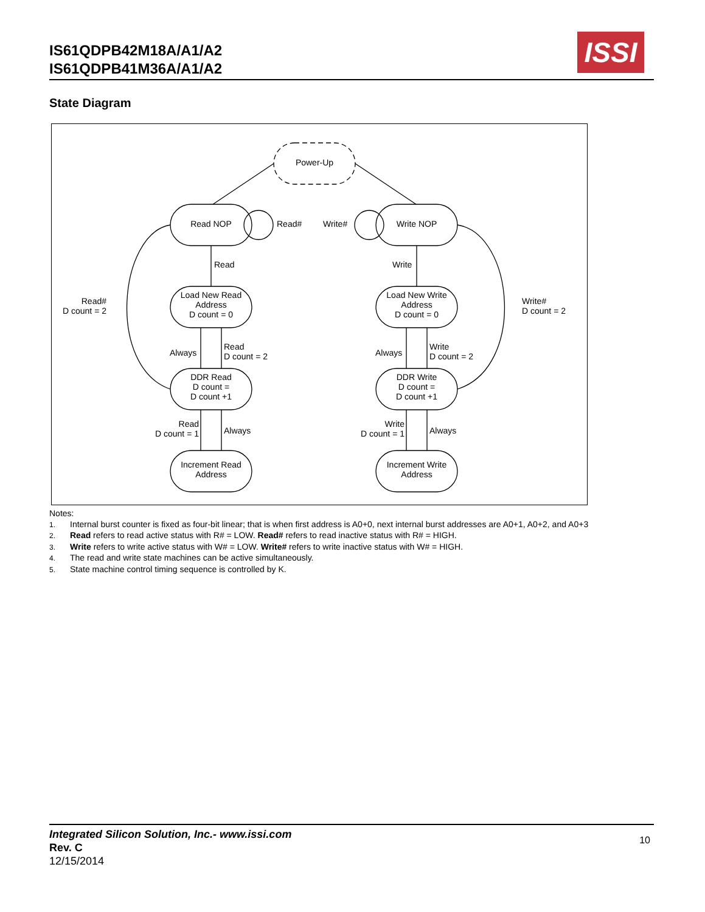IS61QDPB42M18A/A1/A2
IS61QDPB41M36A/A1/A2
ISSI
State Diagram
Power-Up
Read NOP Read# Write# Write NOP
Read Write
Read#
D count = 2
Load New Read
Address
D count = 0
Load New Write
Address
D count = 0
Write#
D count = 2
Always
Read
D count = 2
Always
Write
D count = 2
DDR Read
D count =
D count +1
DDR Write
D count =
D count +1
Read
D count = 1
Always
Write
D count = 1
Always
Increment Read
Address
Increment Write
Address
Notes:
1. Internal burst counter is fixed as four-bit linear; that is when first address is A0+0, next internal burst addresses are A0+1, A0+2, and A0+3
2. Read refers to read active status with R# = LOW. Read# refers to read inactive status with R# = HIGH.
3. Write refers to write active status with W# = LOW. Write# refers to write inactive status with W# = HIGH.
4. The read and write state machines can be active simultaneously.
5. State machine control timing sequence is controlled by K.
Integrated Silicon Solution, Inc.- www.issi.com
Rev. C
12/15/2014
10